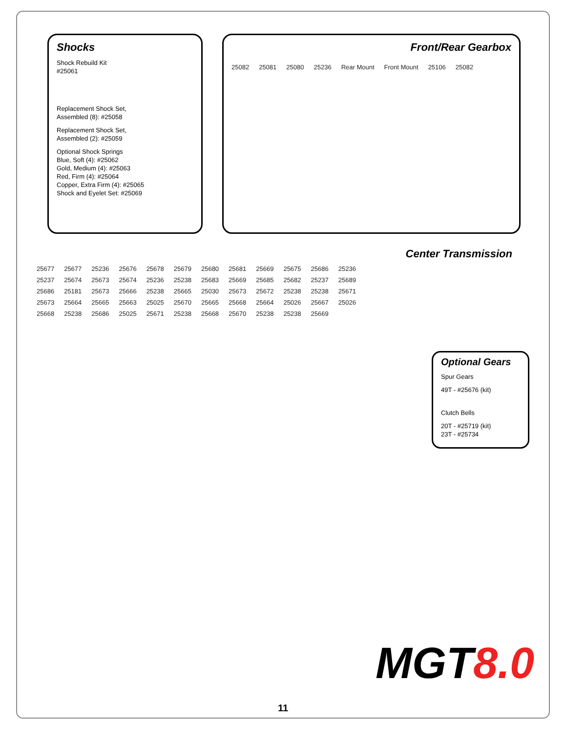Shocks
Shock Rebuild Kit
#25061
Replacement Shock Set,
Assembled (8): #25058
Replacement Shock Set,
Assembled (2): #25059
Optional Shock Springs
Blue, Soft (4): #25062
Gold, Medium (4): #25063
Red, Firm (4): #25064
Copper, Extra Firm (4): #25065
Shock and Eyelet Set: #25069
Front/Rear Gearbox
25082 25081 25080 25236 Rear Mount Front Mount 25106 25082
Center Transmission
25677 25677 25236 25676 25678 25679 25680 25681 25669 25675 25686 25236 25237 25674 25673 25674 25236 25238 25683 25669 25685 25682 25237 25689 25686 25181 25673 25666 25238 25665 25030 25673 25672 25238 25238 25671 25673 25664 25665 25663 25025 25670 25665 25668 25664 25026 25667 25026 25668 25238 25686 25025 25671 25238 25668 25670 25238 25238 25669
Optional Gears
Spur Gears
49T - #25676 (kit)
Clutch Bells
20T - #25719 (kit)
23T - #25734
MGT8.0
11